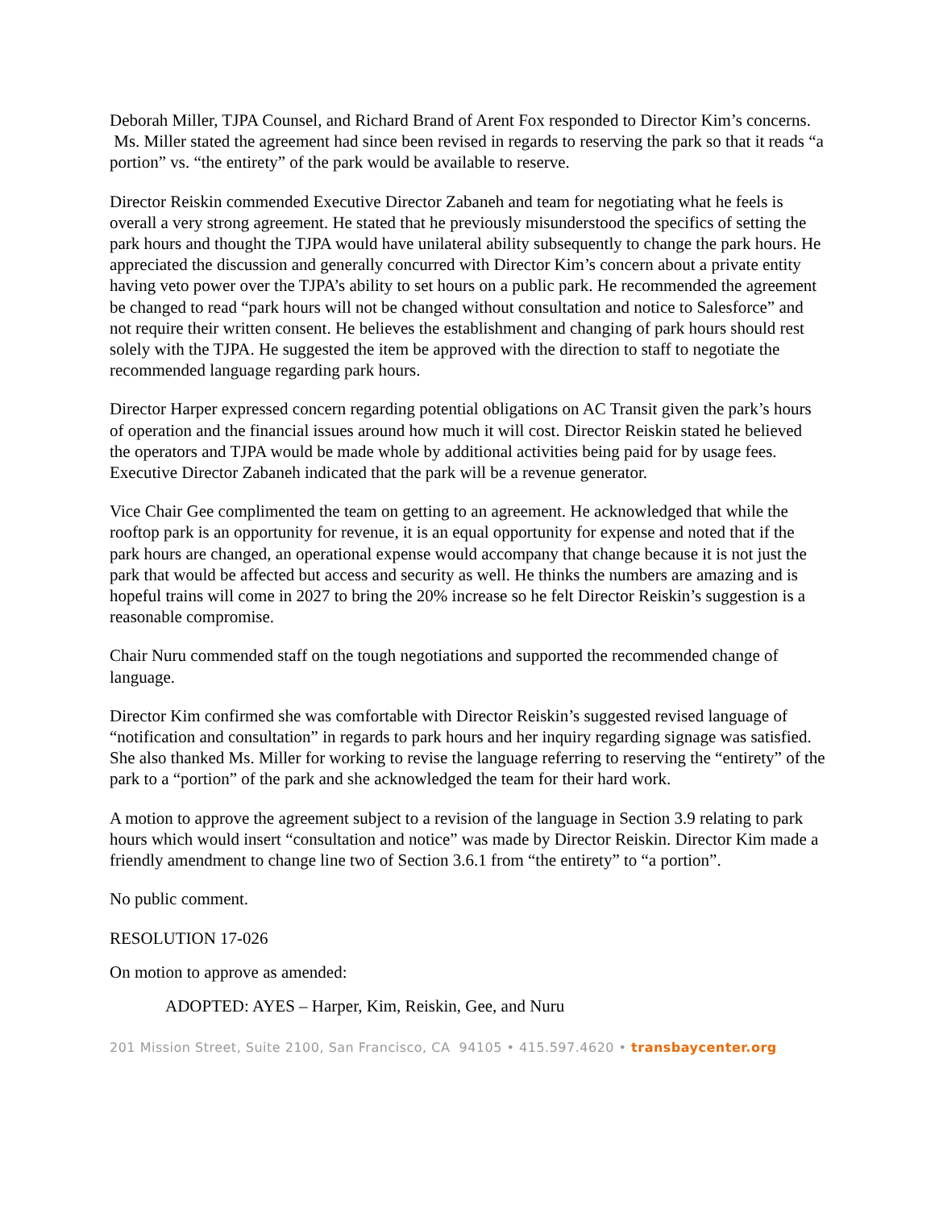Deborah Miller, TJPA Counsel, and Richard Brand of Arent Fox responded to Director Kim’s concerns. Ms. Miller stated the agreement had since been revised in regards to reserving the park so that it reads “a portion” vs. “the entirety” of the park would be available to reserve.
Director Reiskin commended Executive Director Zabaneh and team for negotiating what he feels is overall a very strong agreement. He stated that he previously misunderstood the specifics of setting the park hours and thought the TJPA would have unilateral ability subsequently to change the park hours. He appreciated the discussion and generally concurred with Director Kim’s concern about a private entity having veto power over the TJPA’s ability to set hours on a public park. He recommended the agreement be changed to read “park hours will not be changed without consultation and notice to Salesforce” and not require their written consent. He believes the establishment and changing of park hours should rest solely with the TJPA. He suggested the item be approved with the direction to staff to negotiate the recommended language regarding park hours.
Director Harper expressed concern regarding potential obligations on AC Transit given the park’s hours of operation and the financial issues around how much it will cost. Director Reiskin stated he believed the operators and TJPA would be made whole by additional activities being paid for by usage fees. Executive Director Zabaneh indicated that the park will be a revenue generator.
Vice Chair Gee complimented the team on getting to an agreement. He acknowledged that while the rooftop park is an opportunity for revenue, it is an equal opportunity for expense and noted that if the park hours are changed, an operational expense would accompany that change because it is not just the park that would be affected but access and security as well. He thinks the numbers are amazing and is hopeful trains will come in 2027 to bring the 20% increase so he felt Director Reiskin’s suggestion is a reasonable compromise.
Chair Nuru commended staff on the tough negotiations and supported the recommended change of language.
Director Kim confirmed she was comfortable with Director Reiskin’s suggested revised language of “notification and consultation” in regards to park hours and her inquiry regarding signage was satisfied. She also thanked Ms. Miller for working to revise the language referring to reserving the “entirety” of the park to a “portion” of the park and she acknowledged the team for their hard work.
A motion to approve the agreement subject to a revision of the language in Section 3.9 relating to park hours which would insert “consultation and notice” was made by Director Reiskin. Director Kim made a friendly amendment to change line two of Section 3.6.1 from “the entirety” to “a portion”.
No public comment.
RESOLUTION 17-026
On motion to approve as amended:
ADOPTED: AYES – Harper, Kim, Reiskin, Gee, and Nuru
201 Mission Street, Suite 2100, San Francisco, CA 94105 • 415.597.4620 • transbaycenter.org